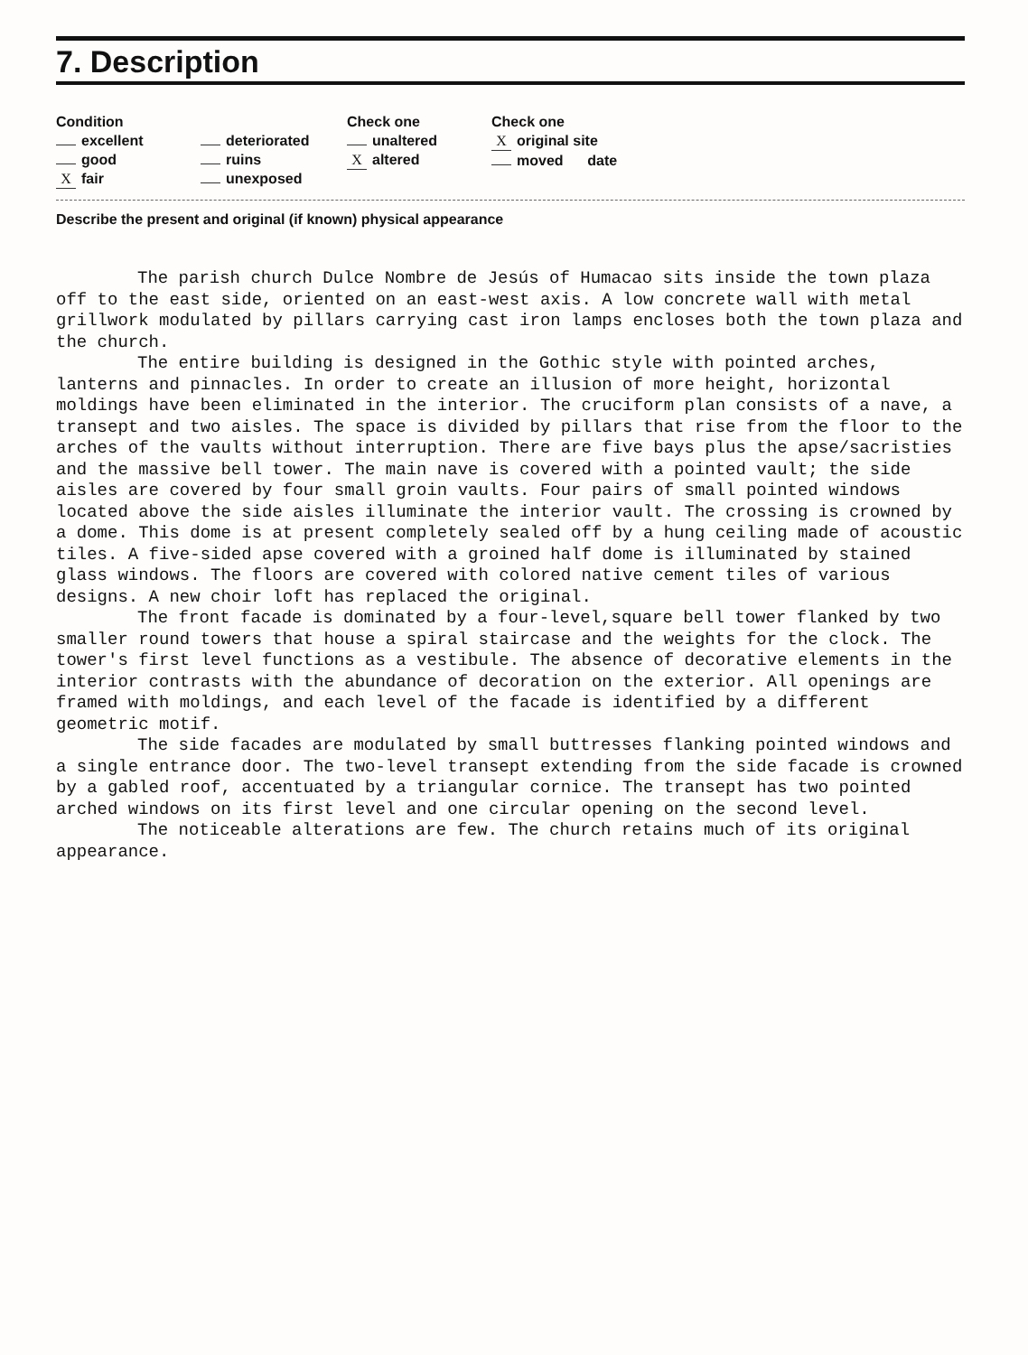7. Description
Condition
excellent
good
Xfair
deteriorated
ruins
unexposed
Check one
unaltered
Xaltered
Check one
Xoriginal site
moved date
Describe the present and original (if known) physical appearance
The parish church Dulce Nombre de Jesús of Humacao sits inside the town plaza off to the east side, oriented on an east-west axis. A low concrete wall with metal grillwork modulated by pillars carrying cast iron lamps encloses both the town plaza and the church.
The entire building is designed in the Gothic style with pointed arches, lanterns and pinnacles. In order to create an illusion of more height, horizontal moldings have been eliminated in the interior. The cruciform plan consists of a nave, a transept and two aisles. The space is divided by pillars that rise from the floor to the arches of the vaults without interruption. There are five bays plus the apse/sacristies and the massive bell tower. The main nave is covered with a pointed vault; the side aisles are covered by four small groin vaults. Four pairs of small pointed windows located above the side aisles illuminate the interior vault. The crossing is crowned by a dome. This dome is at present completely sealed off by a hung ceiling made of acoustic tiles. A five-sided apse covered with a groined half dome is illuminated by stained glass windows. The floors are covered with colored native cement tiles of various designs. A new choir loft has replaced the original.
The front facade is dominated by a four-level,square bell tower flanked by two smaller round towers that house a spiral staircase and the weights for the clock. The tower's first level functions as a vestibule. The absence of decorative elements in the interior contrasts with the abundance of decoration on the exterior. All openings are framed with moldings, and each level of the facade is identified by a different geometric motif.
The side facades are modulated by small buttresses flanking pointed windows and a single entrance door. The two-level transept extending from the side facade is crowned by a gabled roof, accentuated by a triangular cornice. The transept has two pointed arched windows on its first level and one circular opening on the second level.
The noticeable alterations are few. The church retains much of its original appearance.